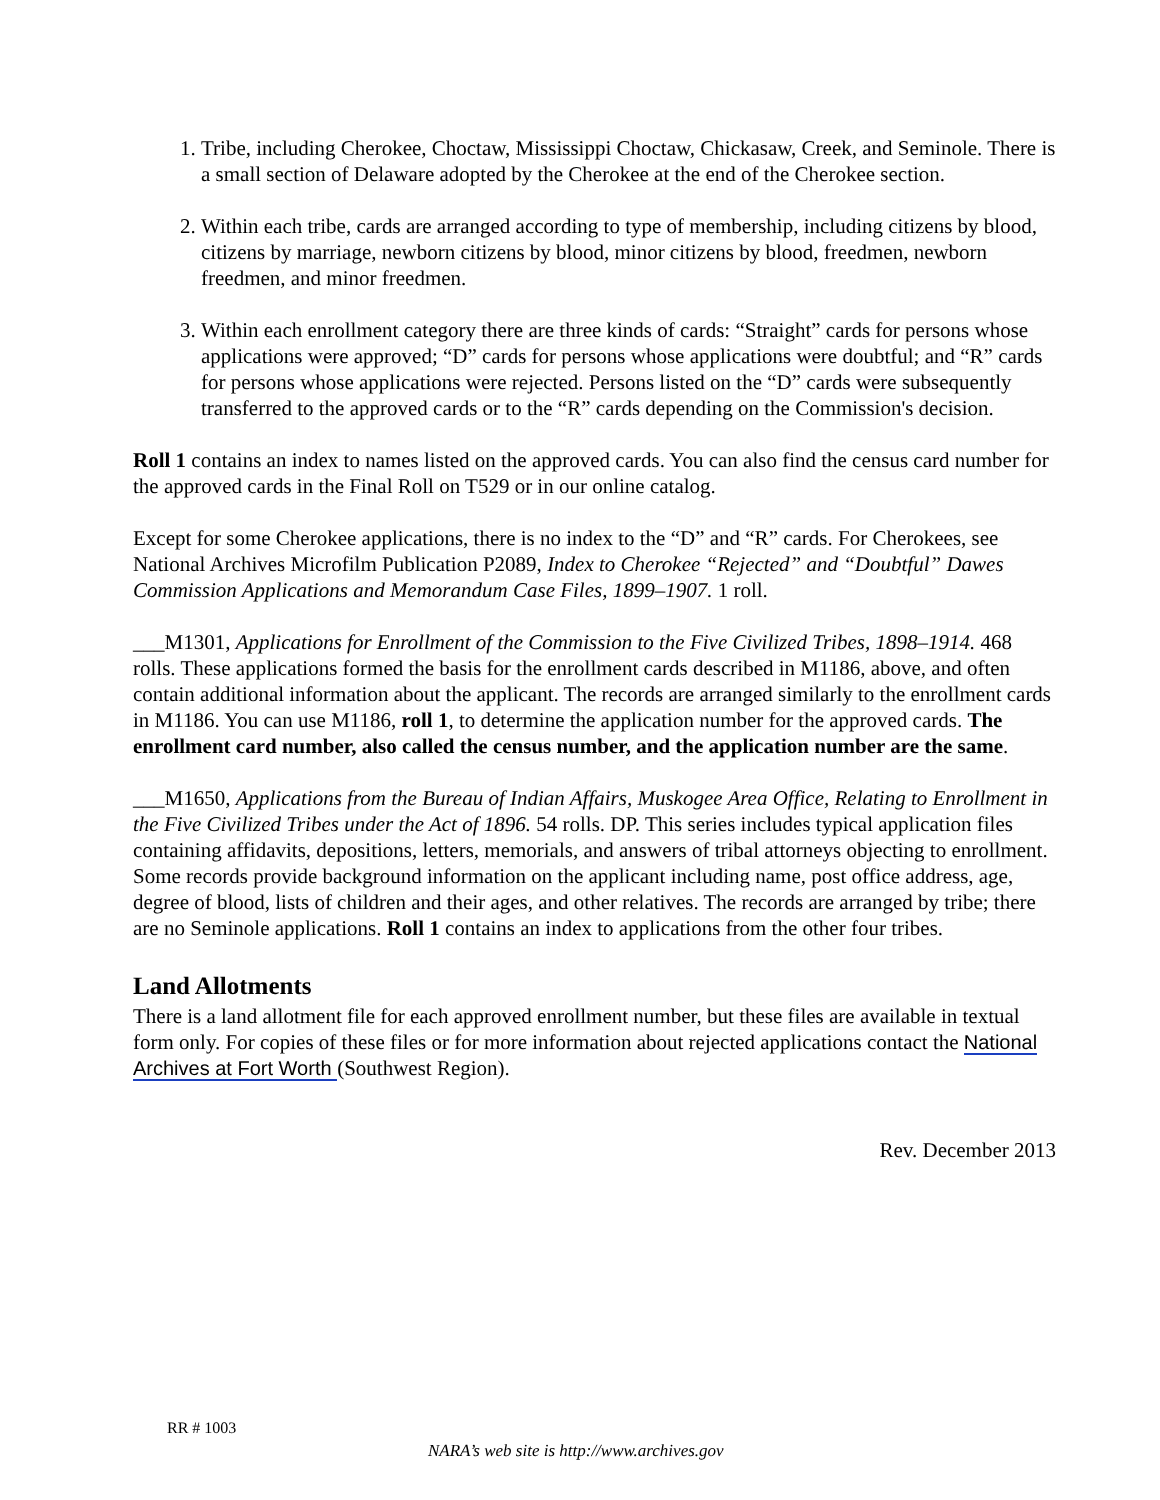1. Tribe, including Cherokee, Choctaw, Mississippi Choctaw, Chickasaw, Creek, and Seminole. There is a small section of Delaware adopted by the Cherokee at the end of the Cherokee section.
2. Within each tribe, cards are arranged according to type of membership, including citizens by blood, citizens by marriage, newborn citizens by blood, minor citizens by blood, freedmen, newborn freedmen, and minor freedmen.
3. Within each enrollment category there are three kinds of cards: “Straight” cards for persons whose applications were approved; “D” cards for persons whose applications were doubtful; and “R” cards for persons whose applications were rejected. Persons listed on the “D” cards were subsequently transferred to the approved cards or to the “R” cards depending on the Commission's decision.
Roll 1 contains an index to names listed on the approved cards. You can also find the census card number for the approved cards in the Final Roll on T529 or in our online catalog.
Except for some Cherokee applications, there is no index to the “D” and “R” cards. For Cherokees, see National Archives Microfilm Publication P2089, Index to Cherokee “Rejected” and “Doubtful” Dawes Commission Applications and Memorandum Case Files, 1899–1907. 1 roll.
___M1301, Applications for Enrollment of the Commission to the Five Civilized Tribes, 1898–1914. 468 rolls. These applications formed the basis for the enrollment cards described in M1186, above, and often contain additional information about the applicant. The records are arranged similarly to the enrollment cards in M1186. You can use M1186, roll 1, to determine the application number for the approved cards. The enrollment card number, also called the census number, and the application number are the same.
___M1650, Applications from the Bureau of Indian Affairs, Muskogee Area Office, Relating to Enrollment in the Five Civilized Tribes under the Act of 1896. 54 rolls. DP. This series includes typical application files containing affidavits, depositions, letters, memorials, and answers of tribal attorneys objecting to enrollment. Some records provide background information on the applicant including name, post office address, age, degree of blood, lists of children and their ages, and other relatives. The records are arranged by tribe; there are no Seminole applications. Roll 1 contains an index to applications from the other four tribes.
Land Allotments
There is a land allotment file for each approved enrollment number, but these files are available in textual form only. For copies of these files or for more information about rejected applications contact the National Archives at Fort Worth (Southwest Region).
Rev. December 2013
RR # 1003
NARA’s web site is http://www.archives.gov